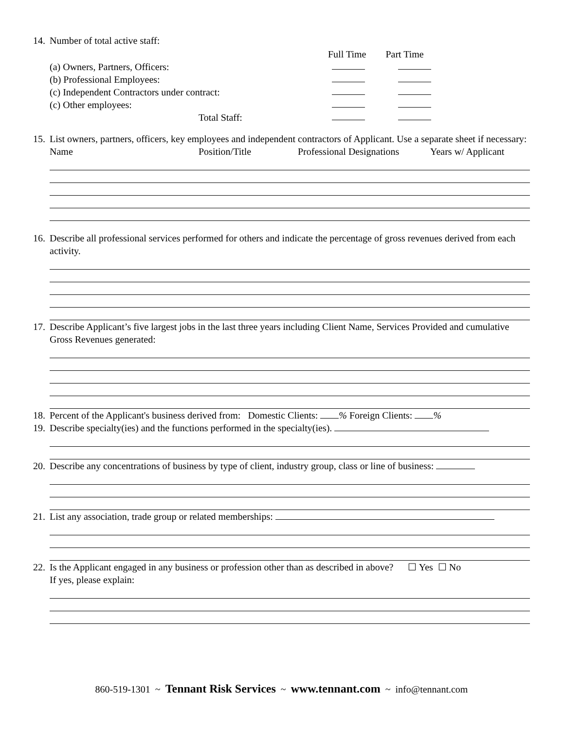14. Number of total active staff:
Full Time Part Time
(a) Owners, Partners, Officers:
(b) Professional Employees:
(c) Independent Contractors under contract:
(c) Other employees:
Total Staff:
15. List owners, partners, officers, key employees and independent contractors of Applicant. Use a separate sheet if necessary:
Name Position/Title Professional Designations Years w/ Applicant
16. Describe all professional services performed for others and indicate the percentage of gross revenues derived from each activity.
17. Describe Applicant’s five largest jobs in the last three years including Client Name, Services Provided and cumulative Gross Revenues generated:
18. Percent of the Applicant's business derived from: Domestic Clients: % Foreign Clients: %
19. Describe specialty(ies) and the functions performed in the specialty(ies).
20. Describe any concentrations of business by type of client, industry group, class or line of business:
21. List any association, trade group or related memberships:
22. Is the Applicant engaged in any business or profession other than as described in above? ☐ Yes ☐ No
If yes, please explain:
860-519-1301 ~ Tennant Risk Services ~ www.tennant.com ~ info@tennant.com